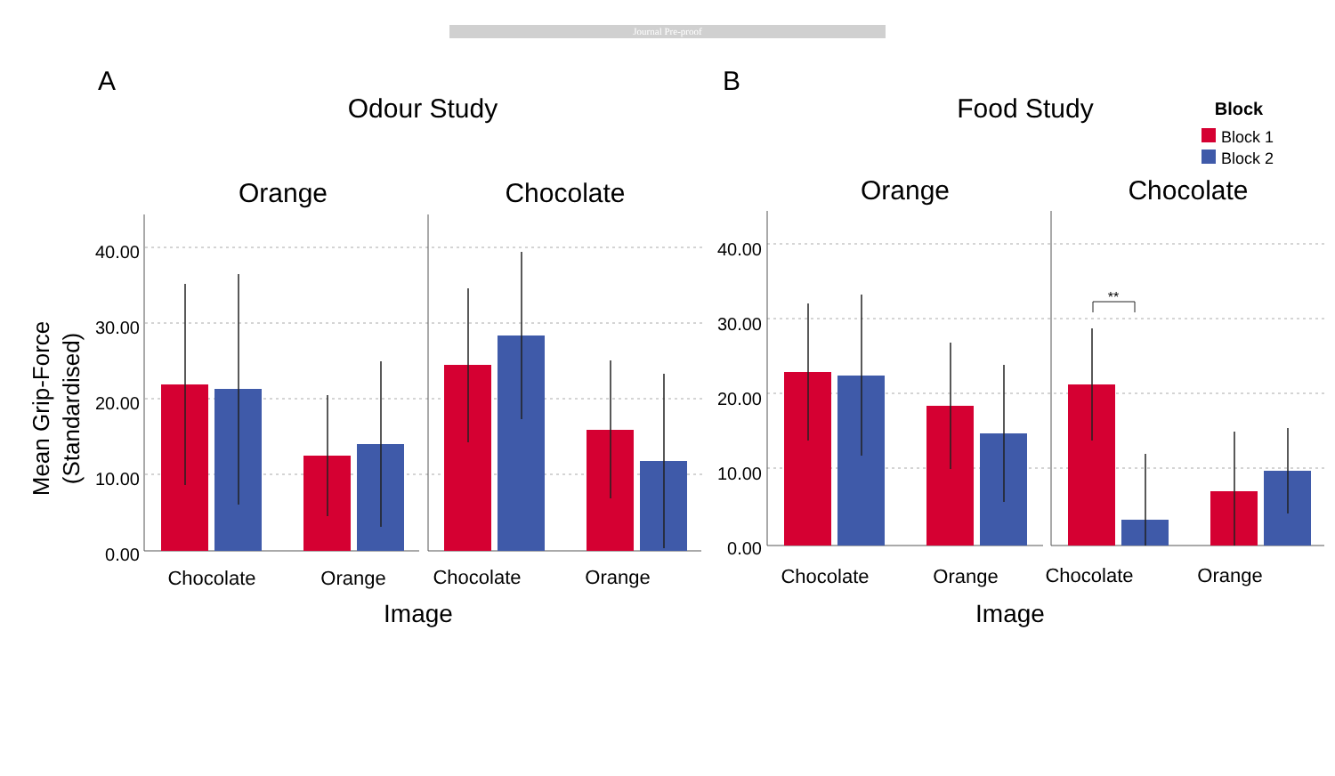Journal Pre-proof
A
B
Odour Study
Food Study
Block
Block 1
Block 2
Orange
Chocolate
Orange
Chocolate
Mean Grip-Force
(Standardised)
40.00
30.00
20.00
10.00
0.00
40.00
30.00
20.00
10.00
0.00
**
Chocolate
Orange
Chocolate
Orange
Chocolate
Orange
Chocolate
Orange
Image
Image